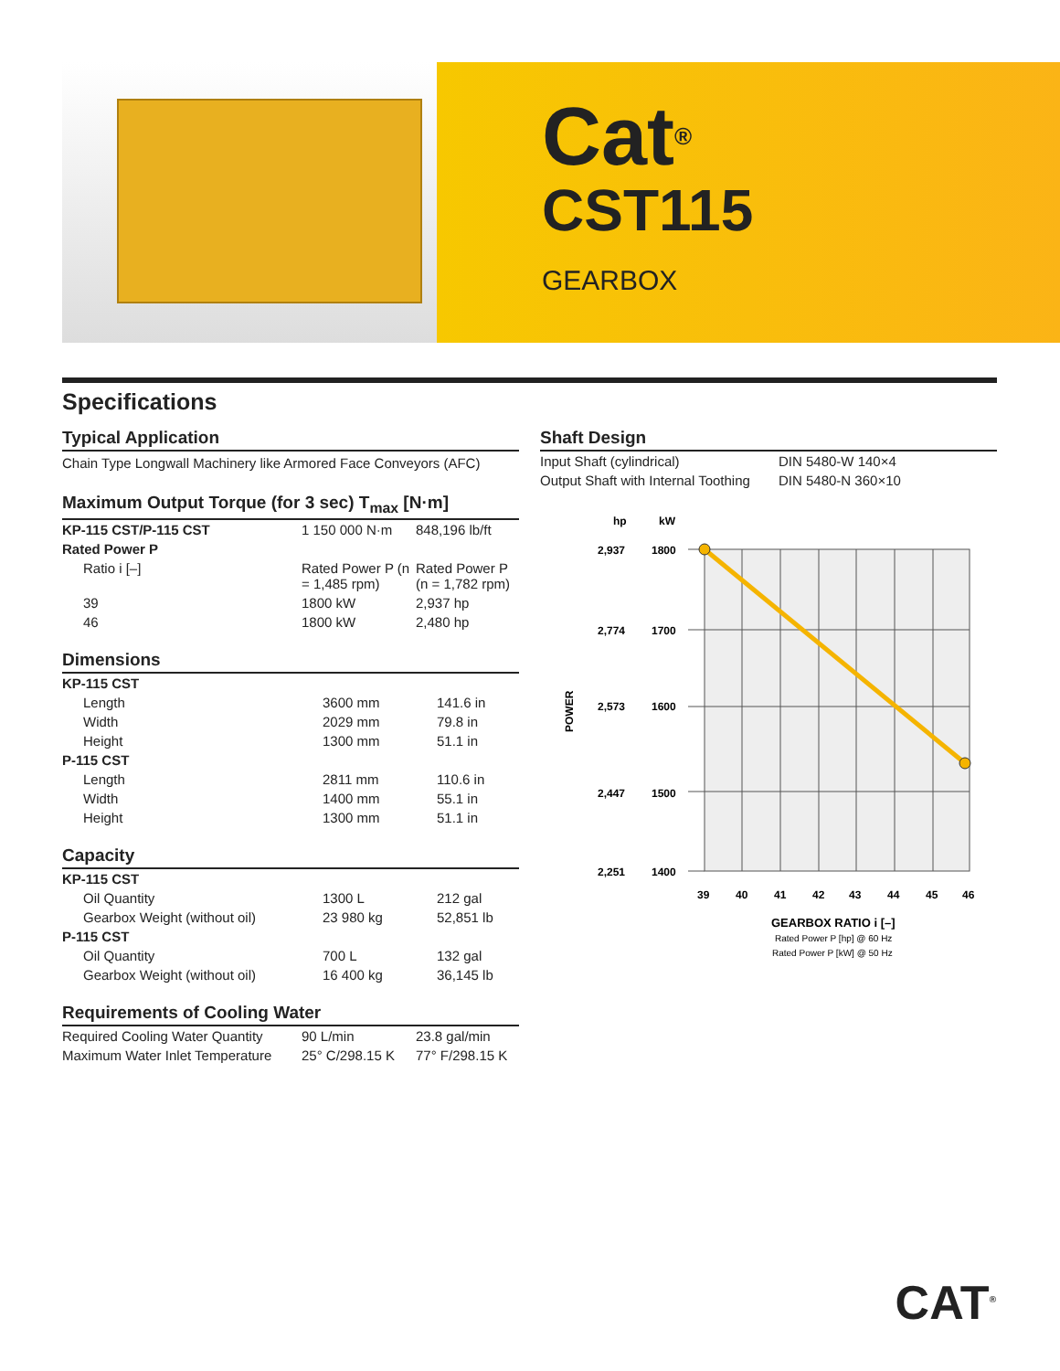Cat<sup>®</sup>
CST115
GEARBOX
Specifications
Typical Application
Chain Type Longwall Machinery like Armored Face Conveyors (AFC)
Maximum Output Torque (for 3 sec) T<sub>max</sub> [N·m]
| KP-115 CST/P-115 CST | 1 150 000 N·m | 848,196 lb/ft |
| Rated Power P | | |
| Ratio i [–] | Rated Power P (n = 1,485 rpm) | Rated Power P (n = 1,782 rpm) |
| 39 | 1800 kW | 2,937 hp |
| 46 | 1800 kW | 2,480 hp |
Dimensions
| KP-115 CST | | |
| Length | 3600 mm | 141.6 in |
| Width | 2029 mm | 79.8 in |
| Height | 1300 mm | 51.1 in |
| P-115 CST | | |
| Length | 2811 mm | 110.6 in |
| Width | 1400 mm | 55.1 in |
| Height | 1300 mm | 51.1 in |
Capacity
| KP-115 CST | | |
| Oil Quantity | 1300 L | 212 gal |
| Gearbox Weight (without oil) | 23 980 kg | 52,851 lb |
| P-115 CST | | |
| Oil Quantity | 700 L | 132 gal |
| Gearbox Weight (without oil) | 16 400 kg | 36,145 lb |
Requirements of Cooling Water
| Required Cooling Water Quantity | 90 L/min | 23.8 gal/min |
| Maximum Water Inlet Temperature | 25° C/298.15 K | 77° F/298.15 K |
Shaft Design
| Input Shaft (cylindrical) | DIN 5480-W 140×4 |
| Output Shaft with Internal Toothing | DIN 5480-N 360×10 |
hp
kW
2,937
1800
2,774
1700
2,573
1600
2,447
1500
2,251
1400
POWER
39
40
41
42
43
44
45
46
GEARBOX RATIO i [–]
Rated Power P [hp] @ 60 Hz
Rated Power P [kW] @ 50 Hz
CAT<sup>®</sup>